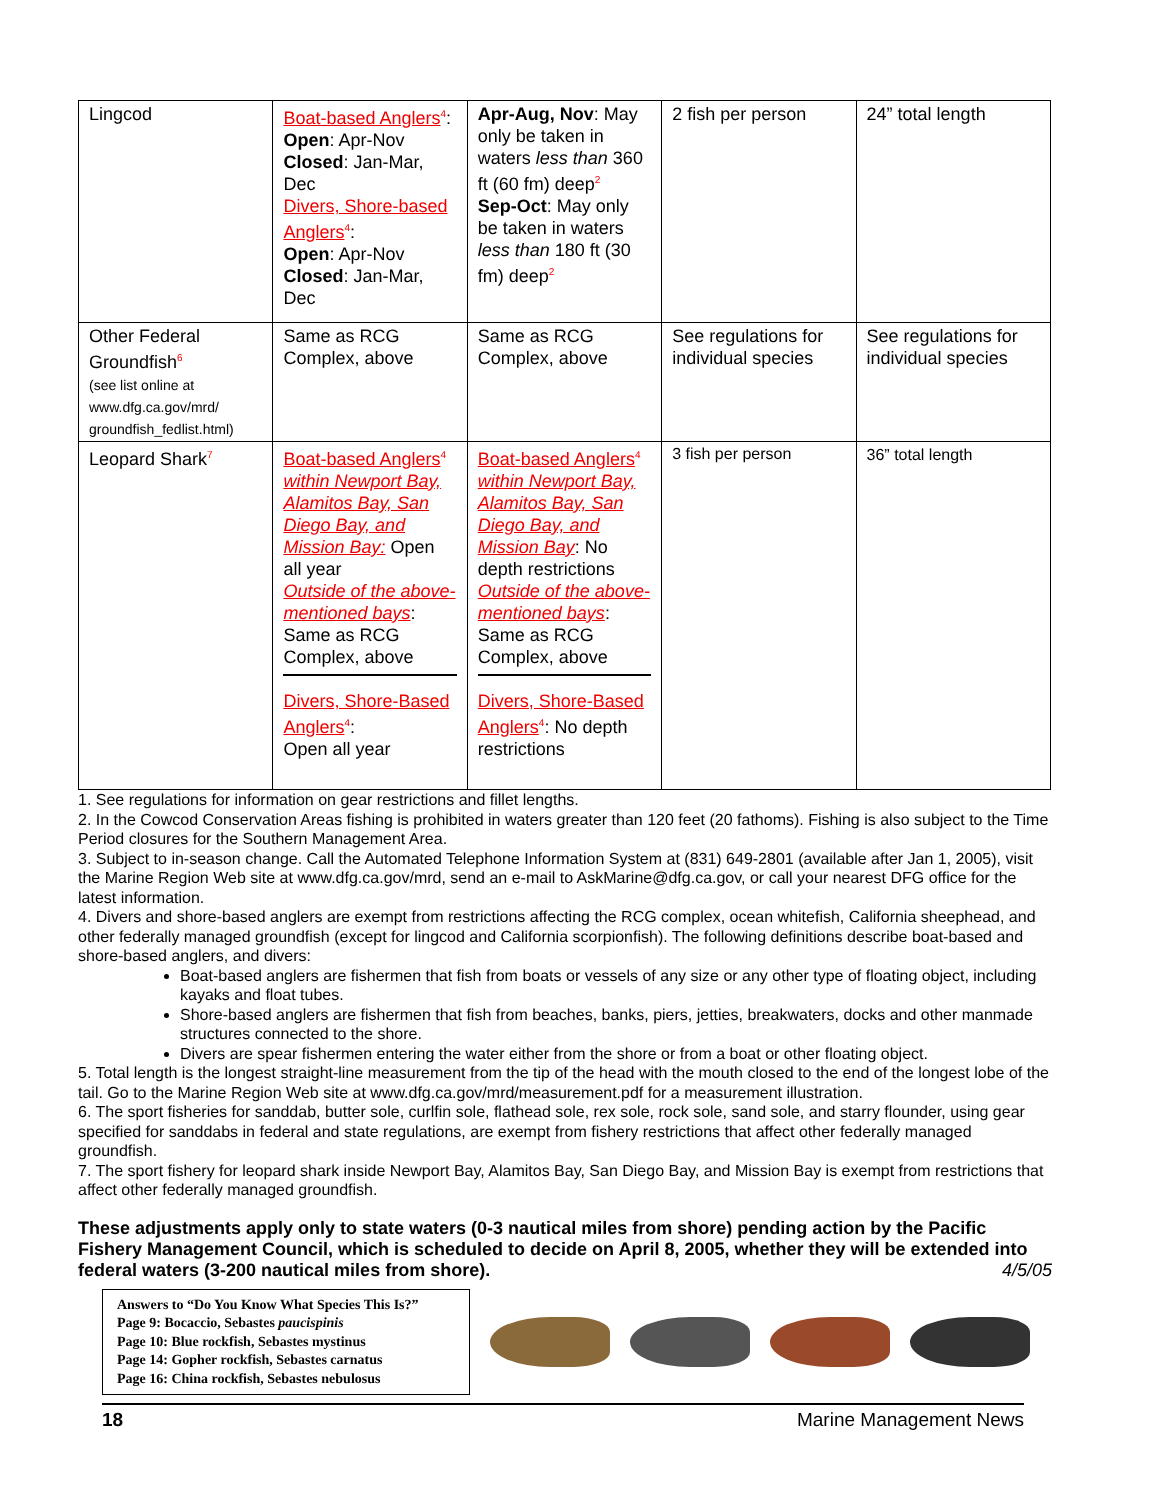| Lingcod | Boat-based Anglers<sup>4</sup>: Open : Apr-Nov Closed : Jan-Mar, Dec Divers, Shore-based Anglers<sup>4</sup>: Open : Apr-Nov Closed : Jan-Mar, Dec | Apr-Aug, Nov : May only be taken in waters less than 360 ft (60 fm) deep<sup>2</sup> Sep-Oct : May only be taken in waters less than 180 ft (30 fm) deep<sup>2</sup> | 2 fish per person | 24” total length |
| Other Federal Groundfish<sup>6</sup> (see list online at www.dfg.ca.gov/mrd/ groundfish_fedlist.html) | Same as RCG Complex, above | Same as RCG Complex, above | See regulations for individual species | See regulations for individual species |
| Leopard Shark<sup>7</sup> | Boat-based Anglers<sup>4</sup> within Newport Bay, Alamitos Bay, San Diego Bay, and Mission Bay: Open all year Outside of the above-mentioned bays : Same as RCG Complex, above Divers, Shore-Based Anglers<sup>4</sup>: Open all year | Boat-based Anglers<sup>4</sup> within Newport Bay, Alamitos Bay, San Diego Bay, and Mission Bay : No depth restrictions Outside of the above-mentioned bays : Same as RCG Complex, above Divers, Shore-Based Anglers<sup>4</sup>: No depth restrictions | 3 fish per person | 36” total length |
1. See regulations for information on gear restrictions and fillet lengths.
2. In the Cowcod Conservation Areas fishing is prohibited in waters greater than 120 feet (20 fathoms). Fishing is also subject to the Time Period closures for the Southern Management Area.
3. Subject to in-season change. Call the Automated Telephone Information System at (831) 649-2801 (available after Jan 1, 2005), visit the Marine Region Web site at www.dfg.ca.gov/mrd, send an e-mail to AskMarine@dfg.ca.gov, or call your nearest DFG office for the latest information.
4. Divers and shore-based anglers are exempt from restrictions affecting the RCG complex, ocean whitefish, California sheephead, and other federally managed groundfish (except for lingcod and California scorpionfish). The following definitions describe boat-based and shore-based anglers, and divers:
Boat-based anglers are fishermen that fish from boats or vessels of any size or any other type of floating object, including kayaks and float tubes.
Shore-based anglers are fishermen that fish from beaches, banks, piers, jetties, breakwaters, docks and other manmade structures connected to the shore.
Divers are spear fishermen entering the water either from the shore or from a boat or other floating object.
5. Total length is the longest straight-line measurement from the tip of the head with the mouth closed to the end of the longest lobe of the tail. Go to the Marine Region Web site at www.dfg.ca.gov/mrd/measurement.pdf for a measurement illustration.
6. The sport fisheries for sanddab, butter sole, curlfin sole, flathead sole, rex sole, rock sole, sand sole, and starry flounder, using gear specified for sanddabs in federal and state regulations, are exempt from fishery restrictions that affect other federally managed groundfish.
7. The sport fishery for leopard shark inside Newport Bay, Alamitos Bay, San Diego Bay, and Mission Bay is exempt from restrictions that affect other federally managed groundfish.
These adjustments apply only to state waters (0-3 nautical miles from shore) pending action by the Pacific Fishery Management Council, which is scheduled to decide on April 8, 2005, whether they will be extended into federal waters (3-200 nautical miles from shore). 4/5/05
Answers to “Do You Know What Species This Is?”
Page 9: Bocaccio, Sebastes paucispinis
Page 10: Blue rockfish, Sebastes mystinus
Page 14: Gopher rockfish, Sebastes carnatus
Page 16: China rockfish, Sebastes nebulosus
18 Marine Management News